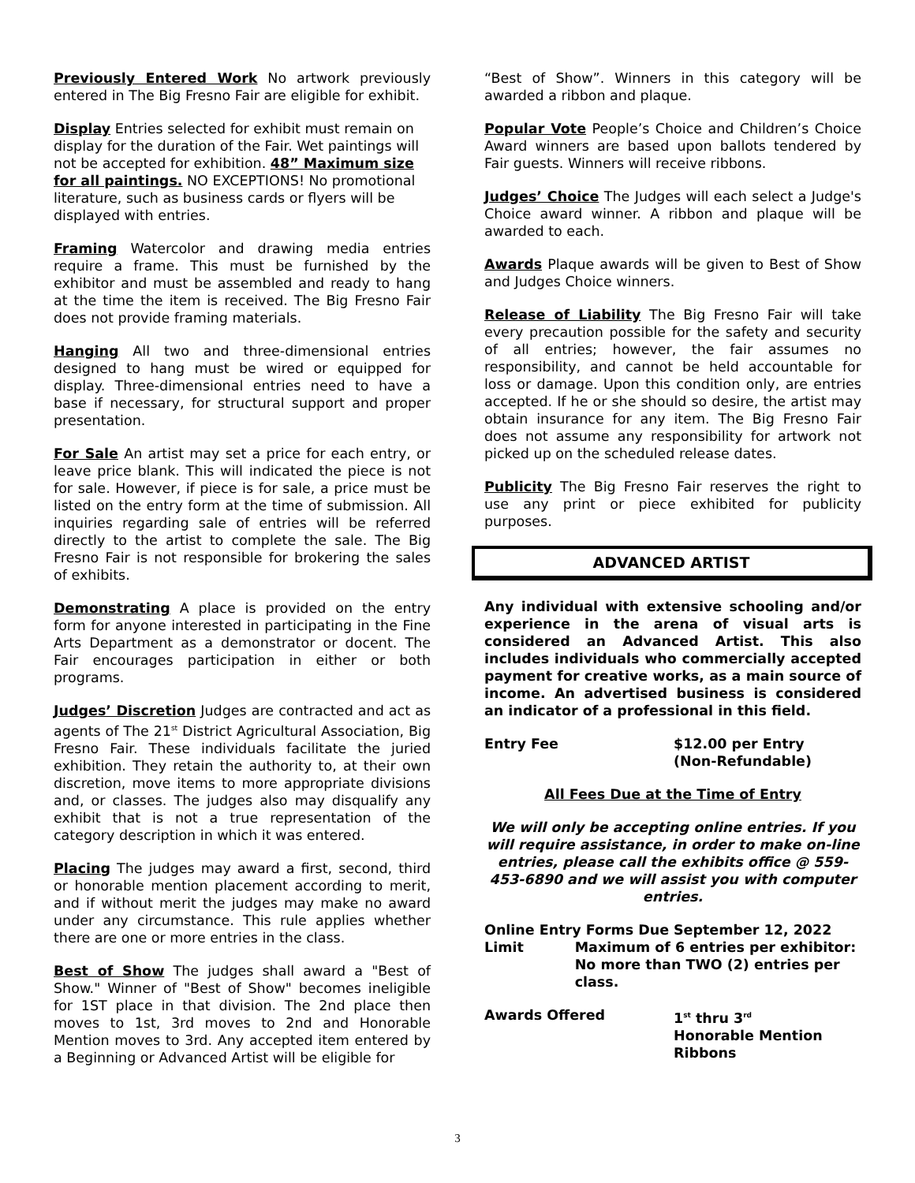Previously Entered Work No artwork previously entered in The Big Fresno Fair are eligible for exhibit.
Display Entries selected for exhibit must remain on display for the duration of the Fair. Wet paintings will not be accepted for exhibition. 48” Maximum size for all paintings. NO EXCEPTIONS! No promotional literature, such as business cards or flyers will be displayed with entries.
Framing Watercolor and drawing media entries require a frame. This must be furnished by the exhibitor and must be assembled and ready to hang at the time the item is received. The Big Fresno Fair does not provide framing materials.
Hanging All two and three-dimensional entries designed to hang must be wired or equipped for display. Three-dimensional entries need to have a base if necessary, for structural support and proper presentation.
For Sale An artist may set a price for each entry, or leave price blank. This will indicated the piece is not for sale. However, if piece is for sale, a price must be listed on the entry form at the time of submission. All inquiries regarding sale of entries will be referred directly to the artist to complete the sale. The Big Fresno Fair is not responsible for brokering the sales of exhibits.
Demonstrating A place is provided on the entry form for anyone interested in participating in the Fine Arts Department as a demonstrator or docent. The Fair encourages participation in either or both programs.
Judges’ Discretion Judges are contracted and act as agents of The 21<sup>st</sup> District Agricultural Association, Big Fresno Fair. These individuals facilitate the juried exhibition. They retain the authority to, at their own discretion, move items to more appropriate divisions and, or classes. The judges also may disqualify any exhibit that is not a true representation of the category description in which it was entered.
Placing The judges may award a first, second, third or honorable mention placement according to merit, and if without merit the judges may make no award under any circumstance. This rule applies whether there are one or more entries in the class.
Best of Show The judges shall award a "Best of Show." Winner of "Best of Show" becomes ineligible for 1ST place in that division. The 2nd place then moves to 1st, 3rd moves to 2nd and Honorable Mention moves to 3rd. Any accepted item entered by a Beginning or Advanced Artist will be eligible for
“Best of Show”. Winners in this category will be awarded a ribbon and plaque.
Popular Vote People’s Choice and Children’s Choice Award winners are based upon ballots tendered by Fair guests. Winners will receive ribbons.
Judges’ Choice The Judges will each select a Judge's Choice award winner. A ribbon and plaque will be awarded to each.
Awards Plaque awards will be given to Best of Show and Judges Choice winners.
Release of Liability The Big Fresno Fair will take every precaution possible for the safety and security of all entries; however, the fair assumes no responsibility, and cannot be held accountable for loss or damage. Upon this condition only, are entries accepted. If he or she should so desire, the artist may obtain insurance for any item. The Big Fresno Fair does not assume any responsibility for artwork not picked up on the scheduled release dates.
Publicity The Big Fresno Fair reserves the right to use any print or piece exhibited for publicity purposes.
ADVANCED ARTIST
Any individual with extensive schooling and/or experience in the arena of visual arts is considered an Advanced Artist. This also includes individuals who commercially accepted payment for creative works, as a main source of income. An advertised business is considered an indicator of a professional in this field.
Entry Fee $12.00 per Entry
(Non-Refundable)
All Fees Due at the Time of Entry
We will only be accepting online entries. If you will require assistance, in order to make on-line entries, please call the exhibits office @ 559-453-6890 and we will assist you with computer entries.
Online Entry Forms Due September 12, 2022
Limit Maximum of 6 entries per exhibitor: No more than TWO (2) entries per class.
Awards Offered 1<sup>st</sup> thru 3<sup>rd</sup>
Honorable Mention
Ribbons
3